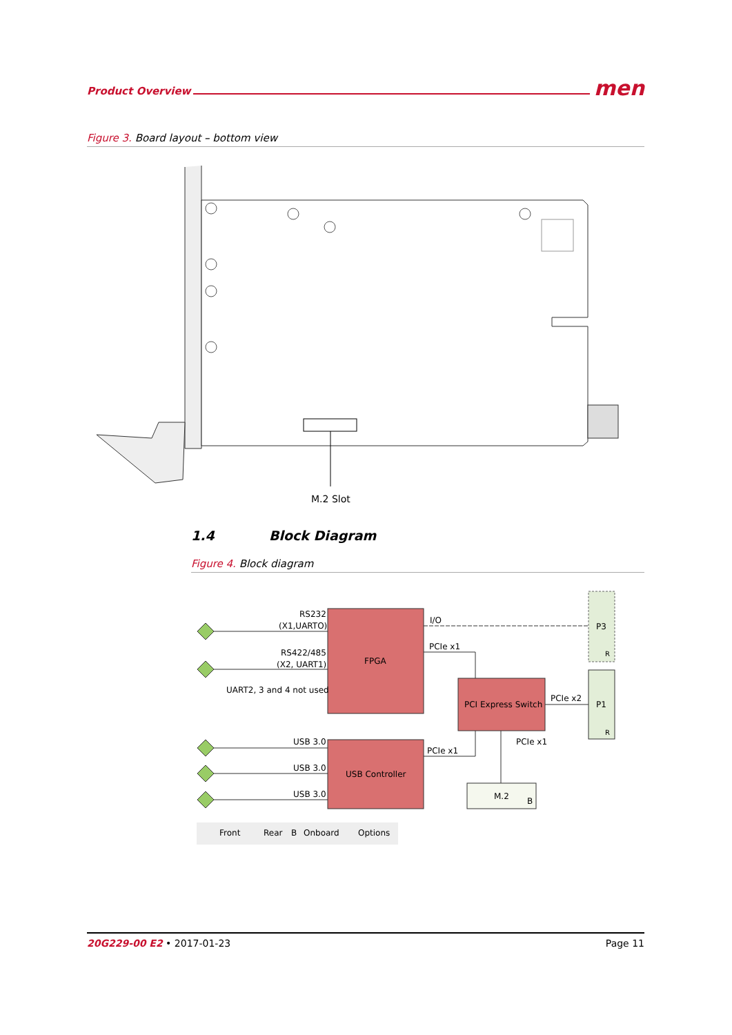Product Overview men
Figure 3. Board layout – bottom view
M.2 Slot
1.4 Block Diagram
Figure 4. Block diagram
RS232
(X1,UARTO)
RS422/485
(X2, UART1)
UART2, 3 and 4 not used
FPGA
I/O
PCIe x1
PCI Express Switch
PCIe x2
P3
P1
USB 3.0
USB 3.0
USB 3.0
USB Controller
PCIe x1
PCIe x1
M.2
B
R
R
Front
Rear
B
Onboard
Options
20G229-00 E2 • 2017-01-23 Page 11